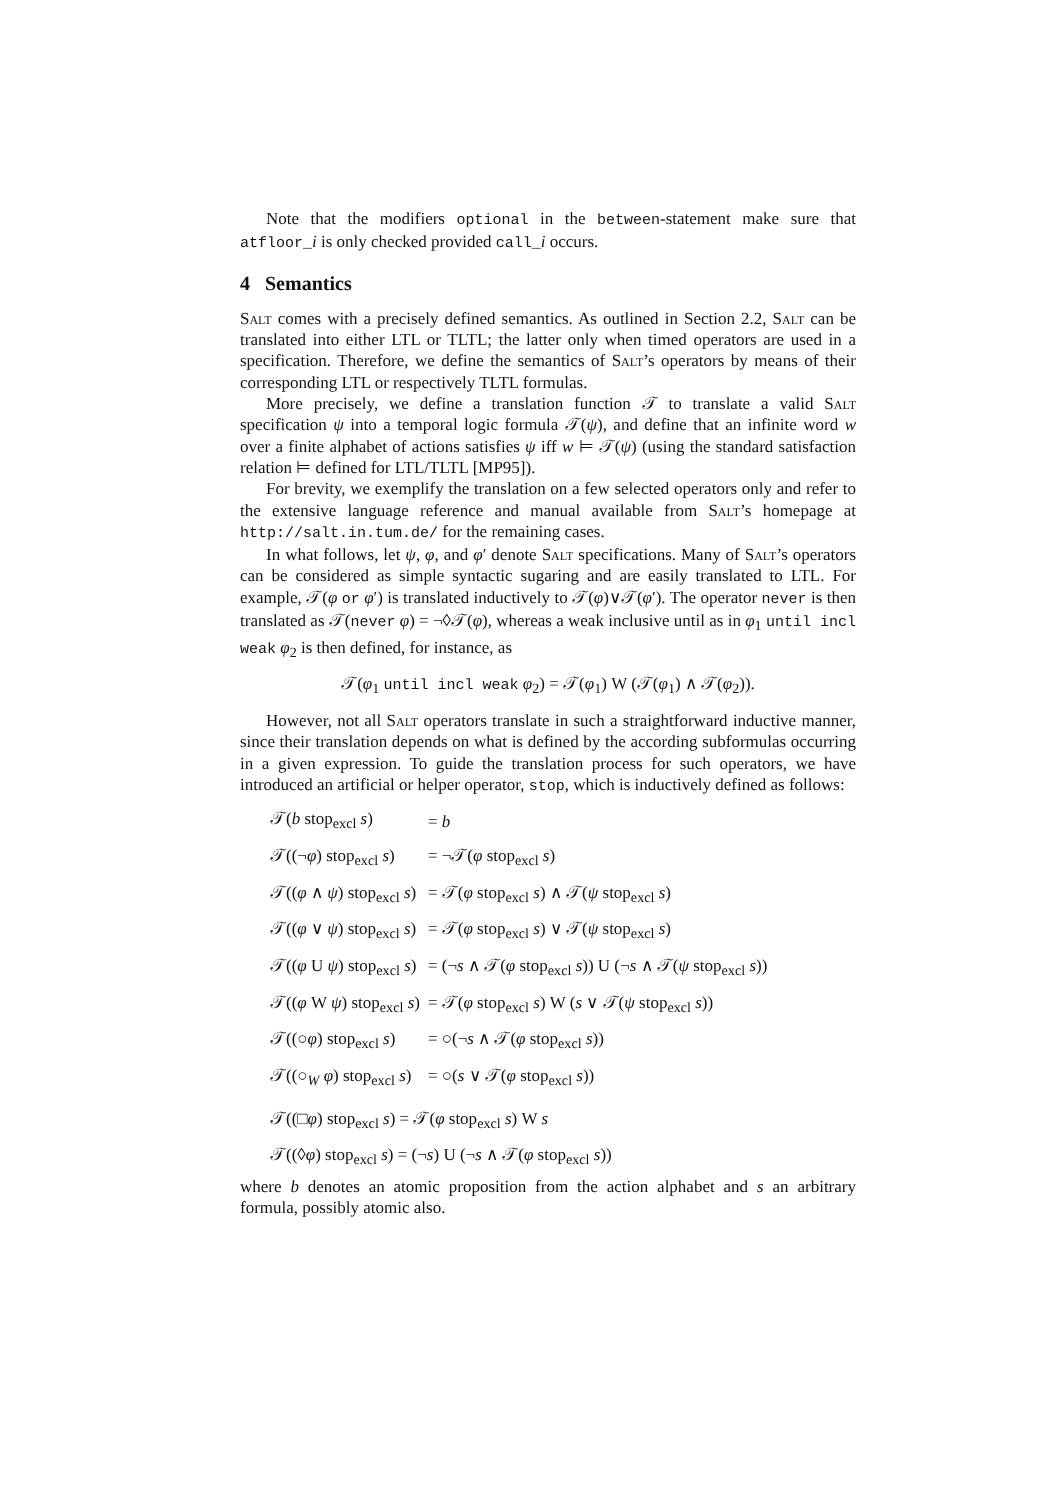Note that the modifiers optional in the between-statement make sure that atfloor_i is only checked provided call_i occurs.
4 Semantics
Salt comes with a precisely defined semantics. As outlined in Section 2.2, Salt can be translated into either LTL or TLTL; the latter only when timed operators are used in a specification. Therefore, we define the semantics of Salt’s operators by means of their corresponding LTL or respectively TLTL formulas.
More precisely, we define a translation function 𝒯 to translate a valid Salt specification ψ into a temporal logic formula 𝒯(ψ), and define that an infinite word w over a finite alphabet of actions satisfies ψ iff w ⊨ 𝒯(ψ) (using the standard satisfaction relation ⊨ defined for LTL/TLTL [MP95]).
For brevity, we exemplify the translation on a few selected operators only and refer to the extensive language reference and manual available from Salt’s homepage at http://salt.in.tum.de/ for the remaining cases.
In what follows, let ψ, φ, and φ′ denote Salt specifications. Many of Salt’s operators can be considered as simple syntactic sugaring and are easily translated to LTL. For example, 𝒯(φ or φ′) is translated inductively to 𝒯(φ)∨𝒯(φ′). The operator never is then translated as 𝒯(never φ) = ¬◊𝒯(φ), whereas a weak inclusive until as in φ<sub>1</sub> until incl weak φ<sub>2</sub> is then defined, for instance, as
𝒯(φ<sub>1</sub> until incl weak φ<sub>2</sub>) = 𝒯(φ<sub>1</sub>) W (𝒯(φ<sub>1</sub>) ∧ 𝒯(φ<sub>2</sub>)).
However, not all Salt operators translate in such a straightforward inductive manner, since their translation depends on what is defined by the according subformulas occurring in a given expression. To guide the translation process for such operators, we have introduced an artificial or helper operator, stop, which is inductively defined as follows:
| 𝒯( b stop<sub>excl</sub> s ) | = b |
| 𝒯((¬ φ ) stop<sub>excl</sub> s ) | = ¬𝒯( φ stop<sub>excl</sub> s ) |
| 𝒯(( φ ∧ ψ ) stop<sub>excl</sub> s ) | = 𝒯( φ stop<sub>excl</sub> s ) ∧ 𝒯( ψ stop<sub>excl</sub> s ) |
| 𝒯(( φ ∨ ψ ) stop<sub>excl</sub> s ) | = 𝒯( φ stop<sub>excl</sub> s ) ∨ 𝒯( ψ stop<sub>excl</sub> s ) |
| 𝒯(( φ U ψ ) stop<sub>excl</sub> s ) | = (¬ s ∧ 𝒯( φ stop<sub>excl</sub> s )) U (¬ s ∧ 𝒯( ψ stop<sub>excl</sub> s )) |
| 𝒯(( φ W ψ ) stop<sub>excl</sub> s ) | = 𝒯( φ stop<sub>excl</sub> s ) W ( s ∨ 𝒯( ψ stop<sub>excl</sub> s )) |
| 𝒯((○ φ ) stop<sub>excl</sub> s ) | = ○(¬ s ∧ 𝒯( φ stop<sub>excl</sub> s )) |
| 𝒯((○<sub>W</sub> φ ) stop<sub>excl</sub> s ) | = ○( s ∨ 𝒯( φ stop<sub>excl</sub> s )) |
𝒯((□φ) stop<sub>excl</sub> s) = 𝒯(φ stop<sub>excl</sub> s) W s
𝒯((◊φ) stop<sub>excl</sub> s) = (¬s) U (¬s ∧ 𝒯(φ stop<sub>excl</sub> s))
where b denotes an atomic proposition from the action alphabet and s an arbitrary formula, possibly atomic also.